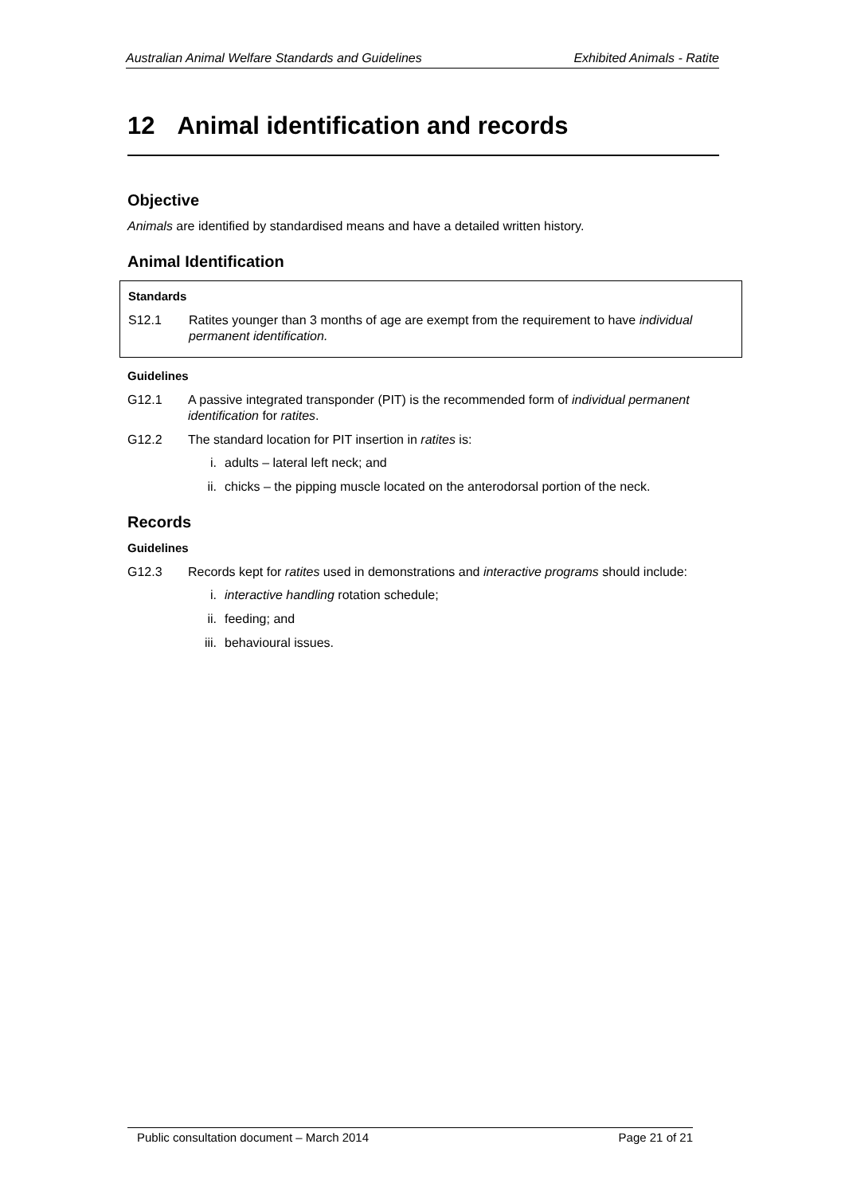Australian Animal Welfare Standards and Guidelines Exhibited Animals - Ratite
12 Animal identification and records
Objective
Animals are identified by standardised means and have a detailed written history.
Animal Identification
Standards
S12.1 Ratites younger than 3 months of age are exempt from the requirement to have individual permanent identification.
Guidelines
G12.1 A passive integrated transponder (PIT) is the recommended form of individual permanent identification for ratites.
G12.2 The standard location for PIT insertion in ratites is:
i. adults – lateral left neck; and
ii. chicks – the pipping muscle located on the anterodorsal portion of the neck.
Records
Guidelines
G12.3 Records kept for ratites used in demonstrations and interactive programs should include:
i. interactive handling rotation schedule;
ii. feeding; and
iii. behavioural issues.
Public consultation document – March 2014 Page 21 of 21